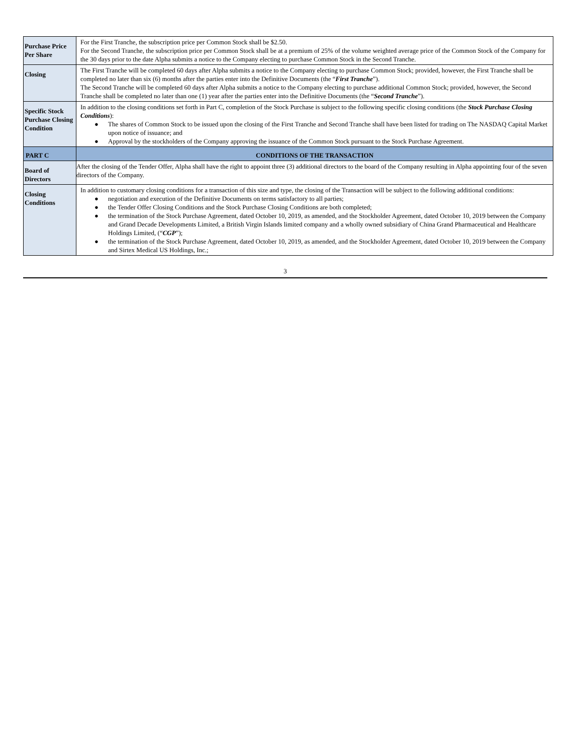| Purchase Price Per Share | For the First Tranche, the subscription price per Common Stock shall be $2.50. For the Second Tranche, the subscription price per Common Stock shall be at a premium of 25% of the volume weighted average price of the Common Stock of the Company for the 30 days prior to the date Alpha submits a notice to the Company electing to purchase Common Stock in the Second Tranche. |
| Closing | The First Tranche will be completed 60 days after Alpha submits a notice to the Company electing to purchase Common Stock; provided, however, the First Tranche shall be completed no later than six (6) months after the parties enter into the Definitive Documents (the “ First Tranche ”). The Second Tranche will be completed 60 days after Alpha submits a notice to the Company electing to purchase additional Common Stock; provided, however, the Second Tranche shall be completed no later than one (1) year after the parties enter into the Definitive Documents (the “ Second Tranche ”). |
| Specific Stock Purchase Closing Condition | In addition to the closing conditions set forth in Part C, completion of the Stock Purchase is subject to the following specific closing conditions (the Stock Purchase Closing Conditions ): ● The shares of Common Stock to be issued upon the closing of the First Tranche and Second Tranche shall have been listed for trading on The NASDAQ Capital Market upon notice of issuance; and ● Approval by the stockholders of the Company approving the issuance of the Common Stock pursuant to the Stock Purchase Agreement. |
| PART C | CONDITIONS OF THE TRANSACTION |
| Board of Directors | After the closing of the Tender Offer, Alpha shall have the right to appoint three (3) additional directors to the board of the Company resulting in Alpha appointing four of the seven directors of the Company. |
| Closing Conditions | In addition to customary closing conditions for a transaction of this size and type, the closing of the Transaction will be subject to the following additional conditions: ● negotiation and execution of the Definitive Documents on terms satisfactory to all parties; ● the Tender Offer Closing Conditions and the Stock Purchase Closing Conditions are both completed; ● the termination of the Stock Purchase Agreement, dated October 10, 2019, as amended, and the Stockholder Agreement, dated October 10, 2019 between the Company and Grand Decade Developments Limited, a British Virgin Islands limited company and a wholly owned subsidiary of China Grand Pharmaceutical and Healthcare Holdings Limited, (“ CGP ”); ● the termination of the Stock Purchase Agreement, dated October 10, 2019, as amended, and the Stockholder Agreement, dated October 10, 2019 between the Company and Sirtex Medical US Holdings, Inc.; |
3